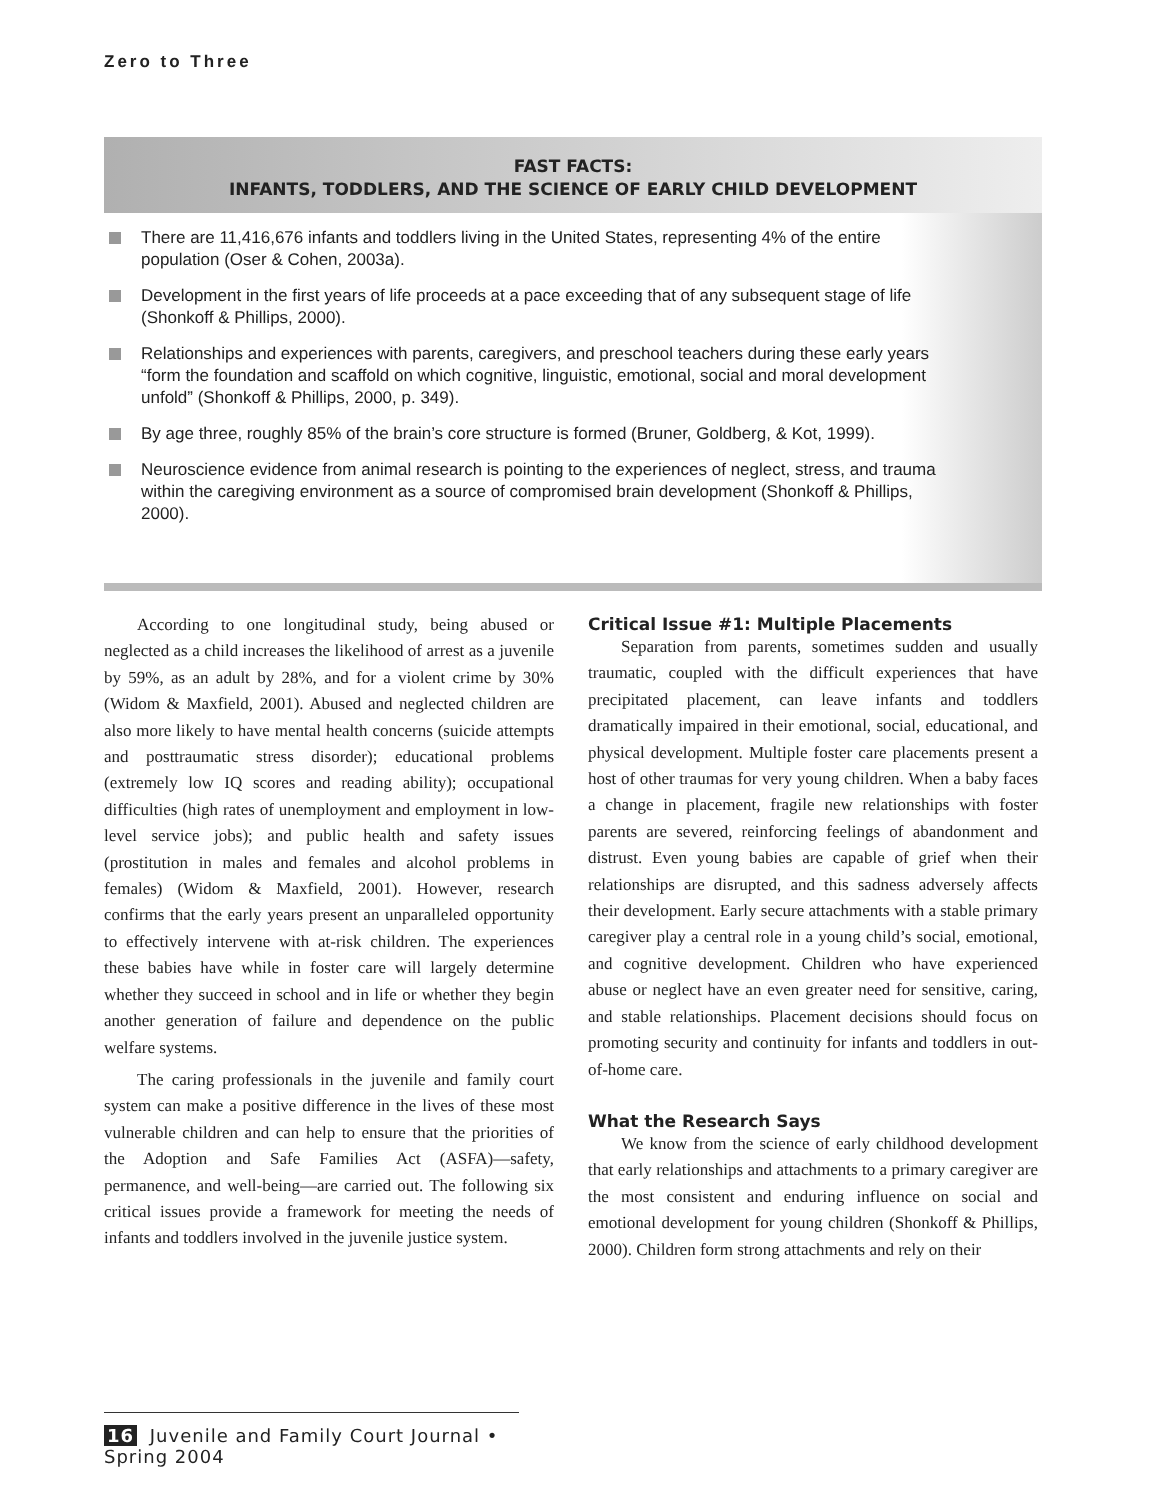Zero to Three
FAST FACTS:
INFANTS, TODDLERS, AND THE SCIENCE OF EARLY CHILD DEVELOPMENT
There are 11,416,676 infants and toddlers living in the United States, representing 4% of the entire population (Oser & Cohen, 2003a).
Development in the first years of life proceeds at a pace exceeding that of any subsequent stage of life (Shonkoff & Phillips, 2000).
Relationships and experiences with parents, caregivers, and preschool teachers during these early years “form the foundation and scaffold on which cognitive, linguistic, emotional, social and moral development unfold” (Shonkoff & Phillips, 2000, p. 349).
By age three, roughly 85% of the brain’s core structure is formed (Bruner, Goldberg, & Kot, 1999).
Neuroscience evidence from animal research is pointing to the experiences of neglect, stress, and trauma within the caregiving environment as a source of compromised brain development (Shonkoff & Phillips, 2000).
According to one longitudinal study, being abused or neglected as a child increases the likelihood of arrest as a juvenile by 59%, as an adult by 28%, and for a violent crime by 30% (Widom & Maxfield, 2001). Abused and neglected children are also more likely to have mental health concerns (suicide attempts and posttraumatic stress disorder); educational problems (extremely low IQ scores and reading ability); occupational difficulties (high rates of unemployment and employment in low-level service jobs); and public health and safety issues (prostitution in males and females and alcohol problems in females) (Widom & Maxfield, 2001). However, research confirms that the early years present an unparalleled opportunity to effectively intervene with at-risk children. The experiences these babies have while in foster care will largely determine whether they succeed in school and in life or whether they begin another generation of failure and dependence on the public welfare systems.
The caring professionals in the juvenile and family court system can make a positive difference in the lives of these most vulnerable children and can help to ensure that the priorities of the Adoption and Safe Families Act (ASFA)—safety, permanence, and well-being—are carried out. The following six critical issues provide a framework for meeting the needs of infants and toddlers involved in the juvenile justice system.
Critical Issue #1: Multiple Placements
Separation from parents, sometimes sudden and usually traumatic, coupled with the difficult experiences that have precipitated placement, can leave infants and toddlers dramatically impaired in their emotional, social, educational, and physical development. Multiple foster care placements present a host of other traumas for very young children. When a baby faces a change in placement, fragile new relationships with foster parents are severed, reinforcing feelings of abandonment and distrust. Even young babies are capable of grief when their relationships are disrupted, and this sadness adversely affects their development. Early secure attachments with a stable primary caregiver play a central role in a young child’s social, emotional, and cognitive development. Children who have experienced abuse or neglect have an even greater need for sensitive, caring, and stable relationships. Placement decisions should focus on promoting security and continuity for infants and toddlers in out-of-home care.
What the Research Says
We know from the science of early childhood development that early relationships and attachments to a primary caregiver are the most consistent and enduring influence on social and emotional development for young children (Shonkoff & Phillips, 2000). Children form strong attachments and rely on their
16 Juvenile and Family Court Journal • Spring 2004